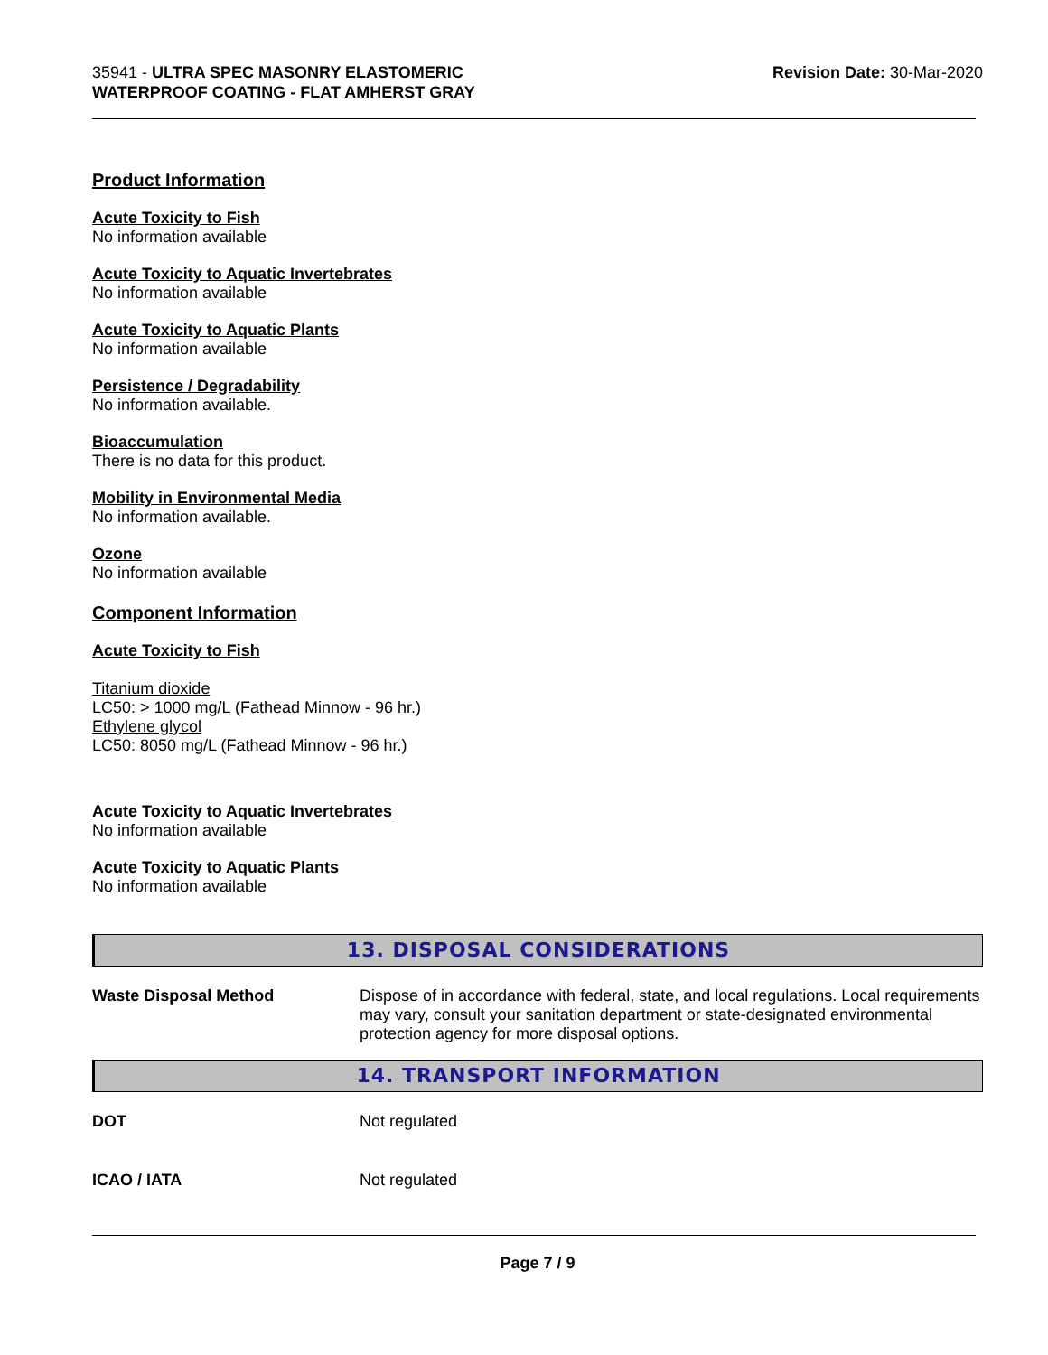35941 - ULTRA SPEC MASONRY ELASTOMERIC
WATERPROOF COATING - FLAT AMHERST GRAY
Revision Date: 30-Mar-2020
Product Information
Acute Toxicity to Fish
No information available
Acute Toxicity to Aquatic Invertebrates
No information available
Acute Toxicity to Aquatic Plants
No information available
Persistence / Degradability
No information available.
Bioaccumulation
There is no data for this product.
Mobility in Environmental Media
No information available.
Ozone
No information available
Component Information
Acute Toxicity to Fish
Titanium dioxide
LC50: > 1000 mg/L (Fathead Minnow - 96 hr.)
Ethylene glycol
LC50: 8050 mg/L (Fathead Minnow - 96 hr.)
Acute Toxicity to Aquatic Invertebrates
No information available
Acute Toxicity to Aquatic Plants
No information available
13. DISPOSAL CONSIDERATIONS
Waste Disposal Method Dispose of in accordance with federal, state, and local regulations. Local requirements may vary, consult your sanitation department or state-designated environmental protection agency for more disposal options.
14. TRANSPORT INFORMATION
DOT Not regulated
ICAO / IATA Not regulated
Page 7 / 9